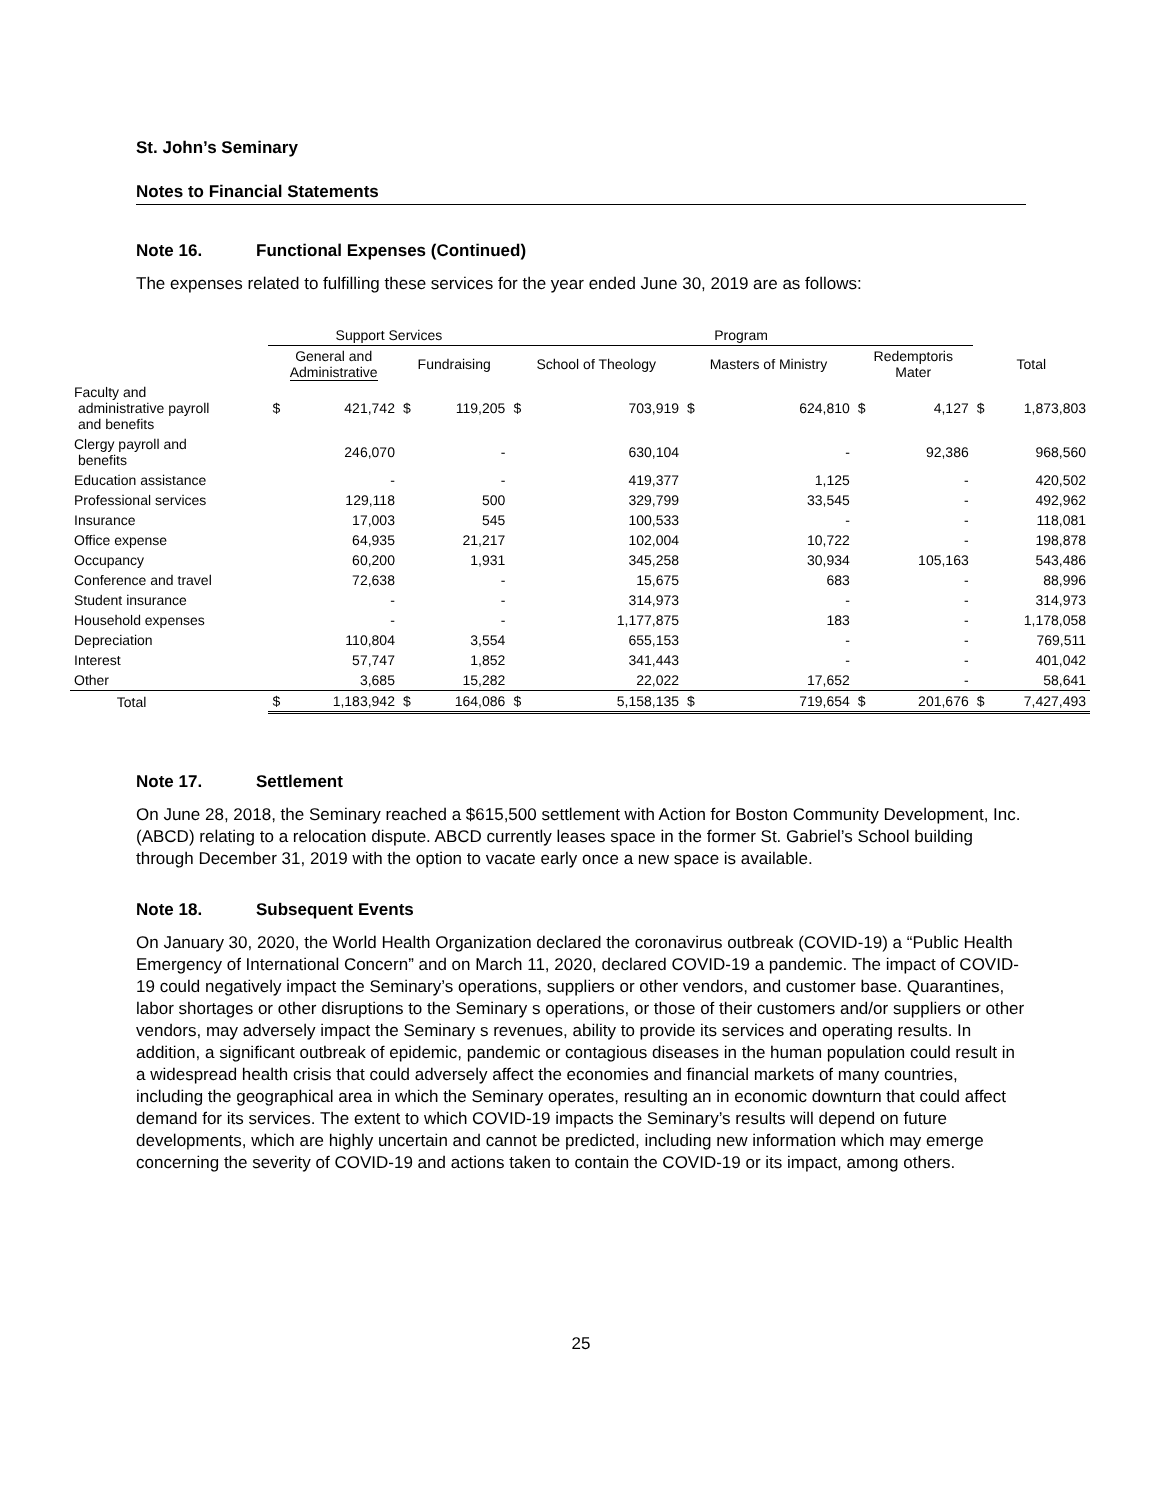St. John’s Seminary
Notes to Financial Statements
Note 16. Functional Expenses (Continued)
The expenses related to fulfilling these services for the year ended June 30, 2019 are as follows:
| | Support Services | | | | Program | | | | | | | |
| --- | --- | --- | --- | --- | --- | --- | --- | --- | --- | --- | --- | --- |
| | General and Administrative | | Fundraising | | School of Theology | | Masters of Ministry | | Redemptoris Mater | | Total | |
| Faculty and administrative payroll and benefits | $ | 421,742 | $ | 119,205 | $ | 703,919 | $ | 624,810 | $ | 4,127 | $ | 1,873,803 |
| Clergy payroll and benefits | | 246,070 | | - | | 630,104 | | - | | 92,386 | | 968,560 |
| Education assistance | | - | | - | | 419,377 | | 1,125 | | - | | 420,502 |
| Professional services | | 129,118 | | 500 | | 329,799 | | 33,545 | | - | | 492,962 |
| Insurance | | 17,003 | | 545 | | 100,533 | | - | | - | | 118,081 |
| Office expense | | 64,935 | | 21,217 | | 102,004 | | 10,722 | | - | | 198,878 |
| Occupancy | | 60,200 | | 1,931 | | 345,258 | | 30,934 | | 105,163 | | 543,486 |
| Conference and travel | | 72,638 | | - | | 15,675 | | 683 | | - | | 88,996 |
| Student insurance | | - | | - | | 314,973 | | - | | - | | 314,973 |
| Household expenses | | - | | - | | 1,177,875 | | 183 | | - | | 1,178,058 |
| Depreciation | | 110,804 | | 3,554 | | 655,153 | | - | | - | | 769,511 |
| Interest | | 57,747 | | 1,852 | | 341,443 | | - | | - | | 401,042 |
| Other | | 3,685 | | 15,282 | | 22,022 | | 17,652 | | - | | 58,641 |
| Total | $ | 1,183,942 | $ | 164,086 | $ | 5,158,135 | $ | 719,654 | $ | 201,676 | $ | 7,427,493 |
Note 17. Settlement
On June 28, 2018, the Seminary reached a $615,500 settlement with Action for Boston Community Development, Inc. (ABCD) relating to a relocation dispute. ABCD currently leases space in the former St. Gabriel’s School building through December 31, 2019 with the option to vacate early once a new space is available.
Note 18. Subsequent Events
On January 30, 2020, the World Health Organization declared the coronavirus outbreak (COVID-19) a “Public Health Emergency of International Concern” and on March 11, 2020, declared COVID-19 a pandemic. The impact of COVID-19 could negatively impact the Seminary’s operations, suppliers or other vendors, and customer base. Quarantines, labor shortages or other disruptions to the Seminary s operations, or those of their customers and/or suppliers or other vendors, may adversely impact the Seminary s revenues, ability to provide its services and operating results. In addition, a significant outbreak of epidemic, pandemic or contagious diseases in the human population could result in a widespread health crisis that could adversely affect the economies and financial markets of many countries, including the geographical area in which the Seminary operates, resulting an in economic downturn that could affect demand for its services. The extent to which COVID-19 impacts the Seminary’s results will depend on future developments, which are highly uncertain and cannot be predicted, including new information which may emerge concerning the severity of COVID-19 and actions taken to contain the COVID-19 or its impact, among others.
25